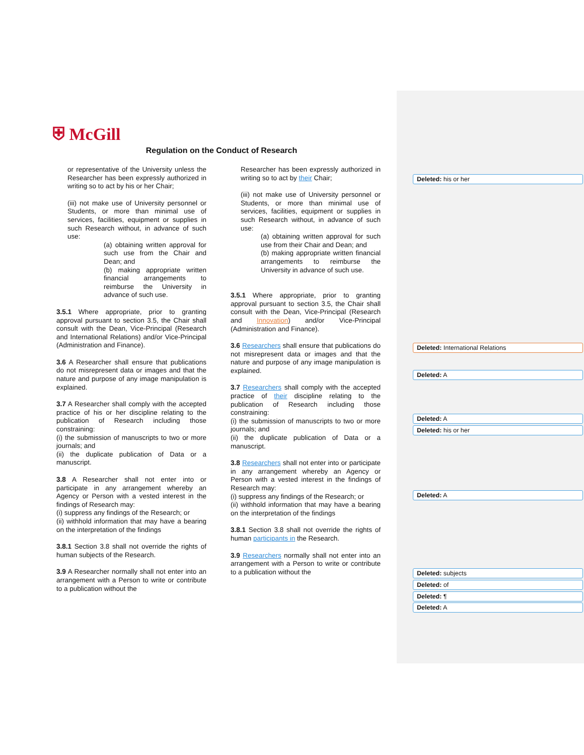⛨ McGill
Regulation on the Conduct of Research
or representative of the University unless the Researcher has been expressly authorized in writing so to act by his or her Chair;
(iii) not make use of University personnel or Students, or more than minimal use of services, facilities, equipment or supplies in such Research without, in advance of such use:
(a) obtaining written approval for such use from the Chair and Dean; and
(b) making appropriate written financial arrangements to reimburse the University in advance of such use.
3.5.1 Where appropriate, prior to granting approval pursuant to section 3.5, the Chair shall consult with the Dean, Vice-Principal (Research and International Relations) and/or Vice-Principal (Administration and Finance).
3.6 A Researcher shall ensure that publications do not misrepresent data or images and that the nature and purpose of any image manipulation is explained.
3.7 A Researcher shall comply with the accepted practice of his or her discipline relating to the publication of Research including those constraining:
(i) the submission of manuscripts to two or more journals; and
(ii) the duplicate publication of Data or a manuscript.
3.8 A Researcher shall not enter into or participate in any arrangement whereby an Agency or Person with a vested interest in the findings of Research may:
(i) suppress any findings of the Research; or
(ii) withhold information that may have a bearing on the interpretation of the findings
3.8.1 Section 3.8 shall not override the rights of human subjects of the Research.
3.9 A Researcher normally shall not enter into an arrangement with a Person to write or contribute to a publication without the
Researcher has been expressly authorized in writing so to act by their Chair;
(iii) not make use of University personnel or Students, or more than minimal use of services, facilities, equipment or supplies in such Research without, in advance of such use:
(a) obtaining written approval for such use from their Chair and Dean; and
(b) making appropriate written financial arrangements to reimburse the University in advance of such use.
3.5.1 Where appropriate, prior to granting approval pursuant to section 3.5, the Chair shall consult with the Dean, Vice-Principal (Research and Innovation) and/or Vice-Principal (Administration and Finance).
3.6 Researchers shall ensure that publications do not misrepresent data or images and that the nature and purpose of any image manipulation is explained.
3.7 Researchers shall comply with the accepted practice of their discipline relating to the publication of Research including those constraining:
(i) the submission of manuscripts to two or more journals; and
(ii) the duplicate publication of Data or a manuscript.
3.8 Researchers shall not enter into or participate in any arrangement whereby an Agency or Person with a vested interest in the findings of Research may:
(i) suppress any findings of the Research; or
(ii) withhold information that may have a bearing on the interpretation of the findings
3.8.1 Section 3.8 shall not override the rights of human participants in the Research.
3.9 Researchers normally shall not enter into an arrangement with a Person to write or contribute to a publication without the
Deleted: his or her
Deleted: International Relations
Deleted: A
Deleted: A
Deleted: his or her
Deleted: A
Deleted: subjects
Deleted: of
Deleted: ¶
Deleted: A